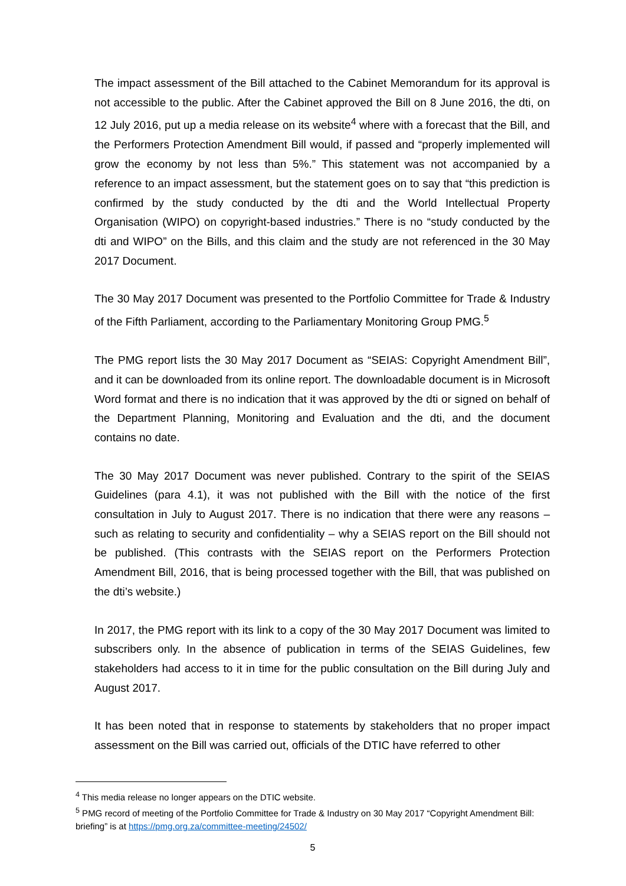The impact assessment of the Bill attached to the Cabinet Memorandum for its approval is not accessible to the public. After the Cabinet approved the Bill on 8 June 2016, the dti, on 12 July 2016, put up a media release on its website<sup>4</sup> where with a forecast that the Bill, and the Performers Protection Amendment Bill would, if passed and “properly implemented will grow the economy by not less than 5%.” This statement was not accompanied by a reference to an impact assessment, but the statement goes on to say that “this prediction is confirmed by the study conducted by the dti and the World Intellectual Property Organisation (WIPO) on copyright-based industries.” There is no “study conducted by the dti and WIPO” on the Bills, and this claim and the study are not referenced in the 30 May 2017 Document.
The 30 May 2017 Document was presented to the Portfolio Committee for Trade & Industry of the Fifth Parliament, according to the Parliamentary Monitoring Group PMG.<sup>5</sup>
The PMG report lists the 30 May 2017 Document as “SEIAS: Copyright Amendment Bill”, and it can be downloaded from its online report. The downloadable document is in Microsoft Word format and there is no indication that it was approved by the dti or signed on behalf of the Department Planning, Monitoring and Evaluation and the dti, and the document contains no date.
The 30 May 2017 Document was never published. Contrary to the spirit of the SEIAS Guidelines (para 4.1), it was not published with the Bill with the notice of the first consultation in July to August 2017. There is no indication that there were any reasons – such as relating to security and confidentiality – why a SEIAS report on the Bill should not be published. (This contrasts with the SEIAS report on the Performers Protection Amendment Bill, 2016, that is being processed together with the Bill, that was published on the dti’s website.)
In 2017, the PMG report with its link to a copy of the 30 May 2017 Document was limited to subscribers only. In the absence of publication in terms of the SEIAS Guidelines, few stakeholders had access to it in time for the public consultation on the Bill during July and August 2017.
It has been noted that in response to statements by stakeholders that no proper impact assessment on the Bill was carried out, officials of the DTIC have referred to other
<sup>4</sup> This media release no longer appears on the DTIC website.
<sup>5</sup> PMG record of meeting of the Portfolio Committee for Trade & Industry on 30 May 2017 “Copyright Amendment Bill: briefing” is at https://pmg.org.za/committee-meeting/24502/
5